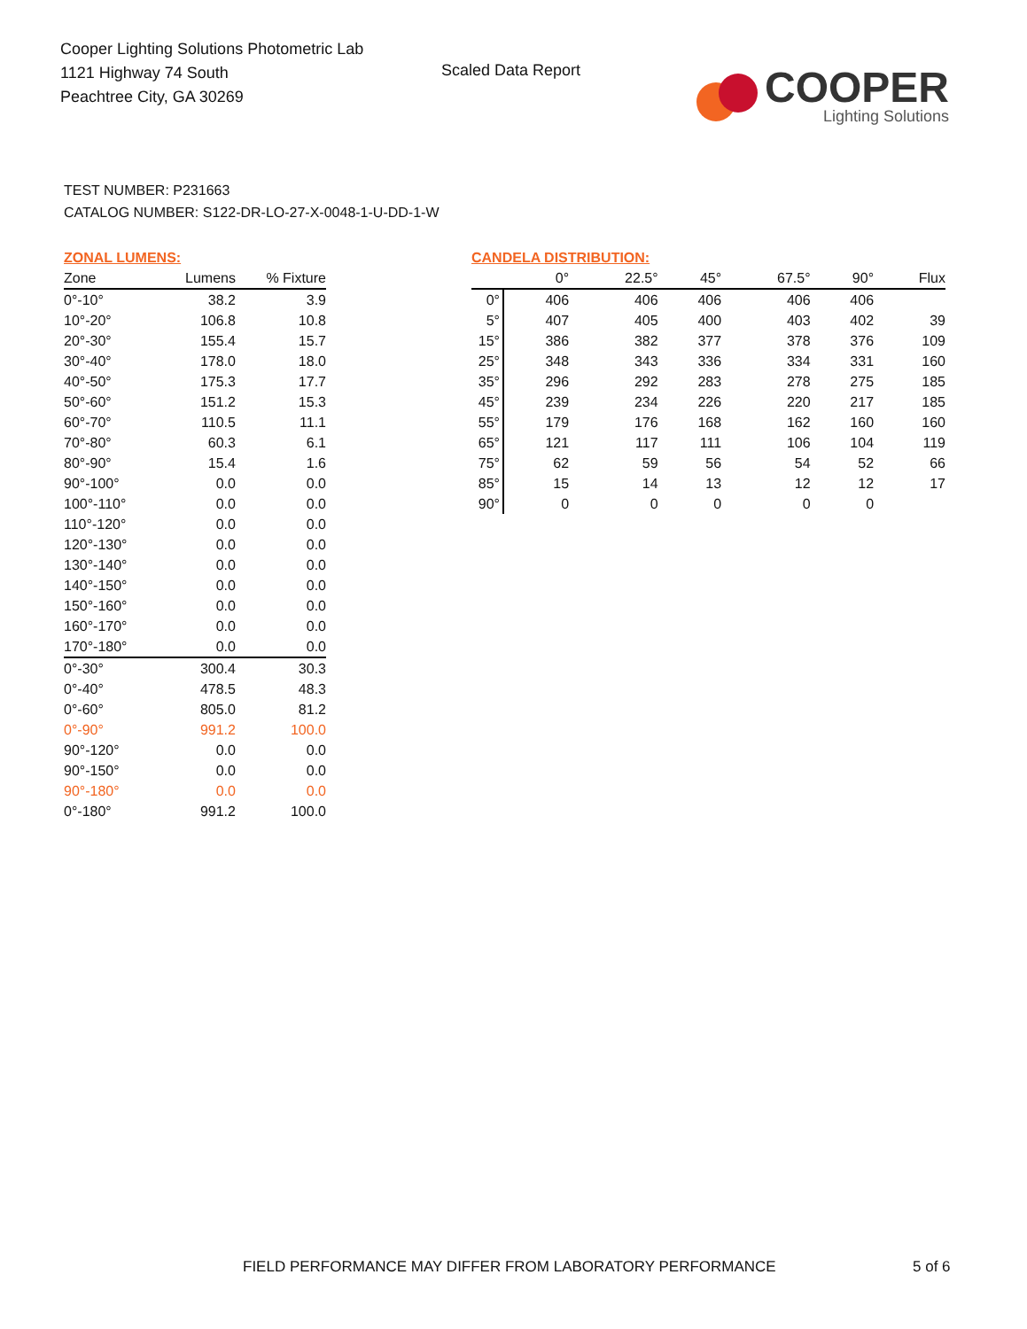Cooper Lighting Solutions Photometric Lab
1121 Highway 74 South
Peachtree City, GA 30269
Scaled Data Report
COOPER
Lighting Solutions
TEST NUMBER: P231663
CATALOG NUMBER: S122-DR-LO-27-X-0048-1-U-DD-1-W
ZONAL LUMENS:
| Zone | Lumens | % Fixture |
| --- | --- | --- |
| 0°-10° | 38.2 | 3.9 |
| 10°-20° | 106.8 | 10.8 |
| 20°-30° | 155.4 | 15.7 |
| 30°-40° | 178.0 | 18.0 |
| 40°-50° | 175.3 | 17.7 |
| 50°-60° | 151.2 | 15.3 |
| 60°-70° | 110.5 | 11.1 |
| 70°-80° | 60.3 | 6.1 |
| 80°-90° | 15.4 | 1.6 |
| 90°-100° | 0.0 | 0.0 |
| 100°-110° | 0.0 | 0.0 |
| 110°-120° | 0.0 | 0.0 |
| 120°-130° | 0.0 | 0.0 |
| 130°-140° | 0.0 | 0.0 |
| 140°-150° | 0.0 | 0.0 |
| 150°-160° | 0.0 | 0.0 |
| 160°-170° | 0.0 | 0.0 |
| 170°-180° | 0.0 | 0.0 |
| 0°-30° | 300.4 | 30.3 |
| 0°-40° | 478.5 | 48.3 |
| 0°-60° | 805.0 | 81.2 |
| 0°-90° | 991.2 | 100.0 |
| 90°-120° | 0.0 | 0.0 |
| 90°-150° | 0.0 | 0.0 |
| 90°-180° | 0.0 | 0.0 |
| 0°-180° | 991.2 | 100.0 |
CANDELA DISTRIBUTION:
| | 0° | 22.5° | 45° | 67.5° | 90° | Flux |
| --- | --- | --- | --- | --- | --- | --- |
| 0° | 406 | 406 | 406 | 406 | 406 | |
| 5° | 407 | 405 | 400 | 403 | 402 | 39 |
| 15° | 386 | 382 | 377 | 378 | 376 | 109 |
| 25° | 348 | 343 | 336 | 334 | 331 | 160 |
| 35° | 296 | 292 | 283 | 278 | 275 | 185 |
| 45° | 239 | 234 | 226 | 220 | 217 | 185 |
| 55° | 179 | 176 | 168 | 162 | 160 | 160 |
| 65° | 121 | 117 | 111 | 106 | 104 | 119 |
| 75° | 62 | 59 | 56 | 54 | 52 | 66 |
| 85° | 15 | 14 | 13 | 12 | 12 | 17 |
| 90° | 0 | 0 | 0 | 0 | 0 | |
FIELD PERFORMANCE MAY DIFFER FROM LABORATORY PERFORMANCE
5 of 6